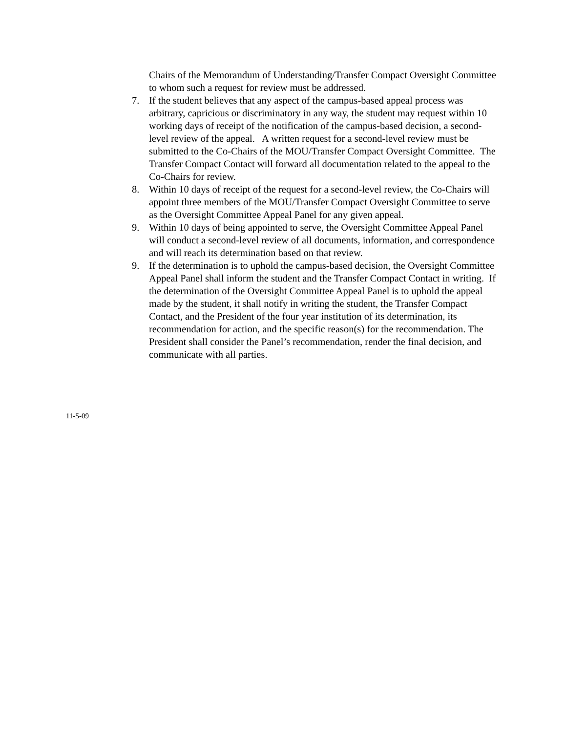Chairs of the Memorandum of Understanding/Transfer Compact Oversight Committee to whom such a request for review must be addressed.
7. If the student believes that any aspect of the campus-based appeal process was arbitrary, capricious or discriminatory in any way, the student may request within 10 working days of receipt of the notification of the campus-based decision, a second-level review of the appeal. A written request for a second-level review must be submitted to the Co-Chairs of the MOU/Transfer Compact Oversight Committee. The Transfer Compact Contact will forward all documentation related to the appeal to the Co-Chairs for review.
8. Within 10 days of receipt of the request for a second-level review, the Co-Chairs will appoint three members of the MOU/Transfer Compact Oversight Committee to serve as the Oversight Committee Appeal Panel for any given appeal.
9. Within 10 days of being appointed to serve, the Oversight Committee Appeal Panel will conduct a second-level review of all documents, information, and correspondence and will reach its determination based on that review.
9. If the determination is to uphold the campus-based decision, the Oversight Committee Appeal Panel shall inform the student and the Transfer Compact Contact in writing. If the determination of the Oversight Committee Appeal Panel is to uphold the appeal made by the student, it shall notify in writing the student, the Transfer Compact Contact, and the President of the four year institution of its determination, its recommendation for action, and the specific reason(s) for the recommendation. The President shall consider the Panel’s recommendation, render the final decision, and communicate with all parties.
11-5-09